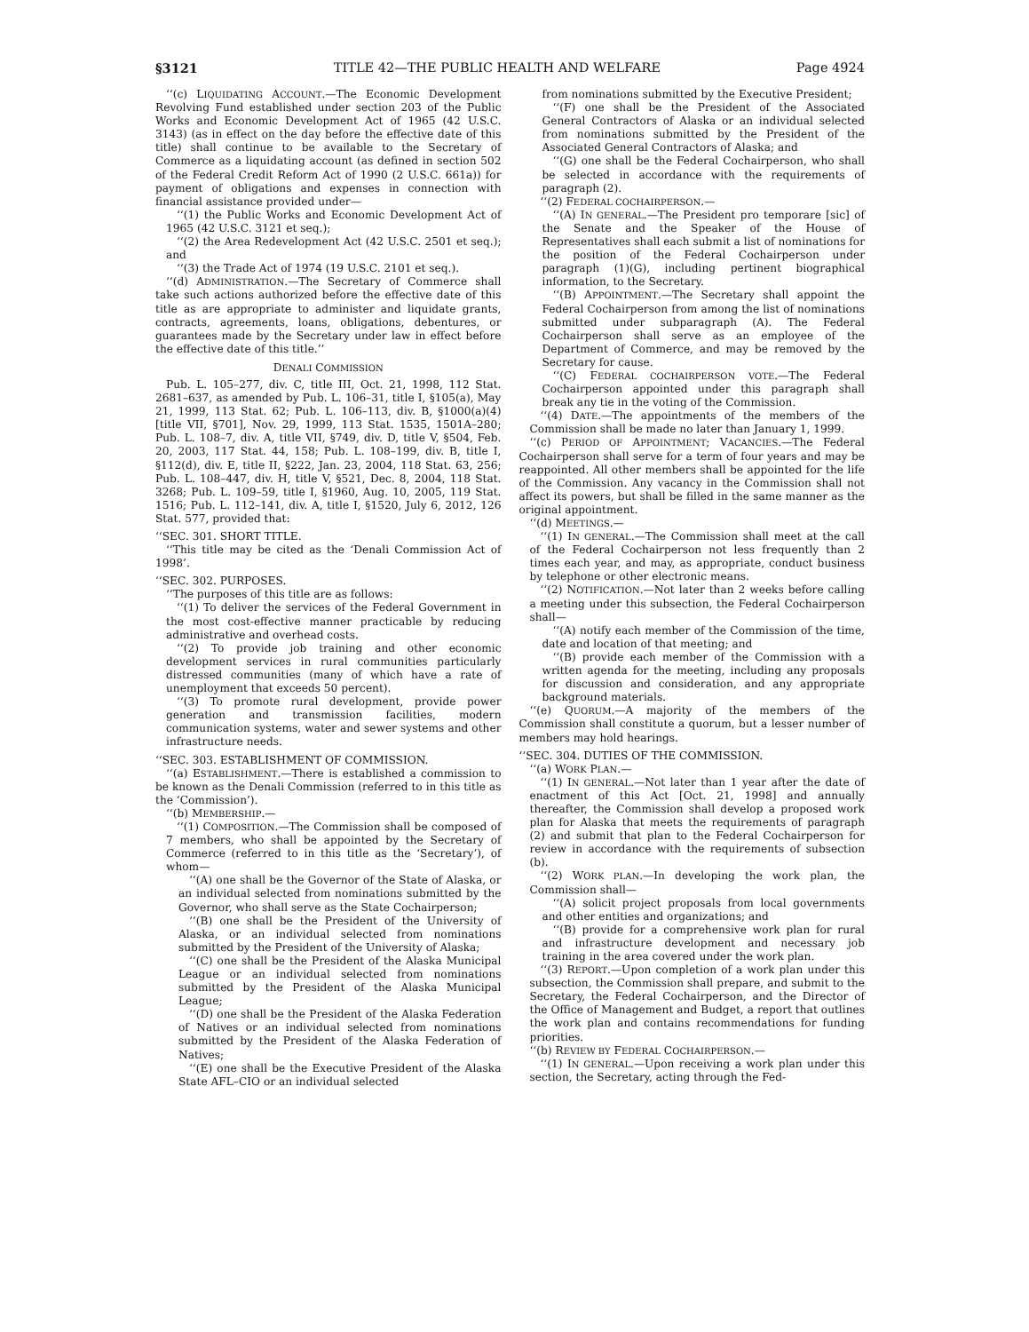§3121 TITLE 42—THE PUBLIC HEALTH AND WELFARE Page 4924
‘‘(c) LIQUIDATING ACCOUNT.—The Economic Development Revolving Fund established under section 203 of the Public Works and Economic Development Act of 1965 (42 U.S.C. 3143) (as in effect on the day before the effective date of this title) shall continue to be available to the Secretary of Commerce as a liquidating account (as defined in section 502 of the Federal Credit Reform Act of 1990 (2 U.S.C. 661a)) for payment of obligations and expenses in connection with financial assistance provided under—
‘‘(1) the Public Works and Economic Development Act of 1965 (42 U.S.C. 3121 et seq.);
‘‘(2) the Area Redevelopment Act (42 U.S.C. 2501 et seq.); and
‘‘(3) the Trade Act of 1974 (19 U.S.C. 2101 et seq.).
‘‘(d) ADMINISTRATION.—The Secretary of Commerce shall take such actions authorized before the effective date of this title as are appropriate to administer and liquidate grants, contracts, agreements, loans, obligations, debentures, or guarantees made by the Secretary under law in effect before the effective date of this title.’’
DENALI COMMISSION
Pub. L. 105–277, div. C, title III, Oct. 21, 1998, 112 Stat. 2681–637, as amended by Pub. L. 106–31, title I, §105(a), May 21, 1999, 113 Stat. 62; Pub. L. 106–113, div. B, §1000(a)(4) [title VII, §701], Nov. 29, 1999, 113 Stat. 1535, 1501A–280; Pub. L. 108–7, div. A, title VII, §749, div. D, title V, §504, Feb. 20, 2003, 117 Stat. 44, 158; Pub. L. 108–199, div. B, title I, §112(d), div. E, title II, §222, Jan. 23, 2004, 118 Stat. 63, 256; Pub. L. 108–447, div. H, title V, §521, Dec. 8, 2004, 118 Stat. 3268; Pub. L. 109–59, title I, §1960, Aug. 10, 2005, 119 Stat. 1516; Pub. L. 112–141, div. A, title I, §1520, July 6, 2012, 126 Stat. 577, provided that:
‘‘SEC. 301. SHORT TITLE.
‘‘This title may be cited as the ‘Denali Commission Act of 1998’.
‘‘SEC. 302. PURPOSES.
‘‘The purposes of this title are as follows:
‘‘(1) To deliver the services of the Federal Government in the most cost-effective manner practicable by reducing administrative and overhead costs.
‘‘(2) To provide job training and other economic development services in rural communities particularly distressed communities (many of which have a rate of unemployment that exceeds 50 percent).
‘‘(3) To promote rural development, provide power generation and transmission facilities, modern communication systems, water and sewer systems and other infrastructure needs.
‘‘SEC. 303. ESTABLISHMENT OF COMMISSION.
‘‘(a) ESTABLISHMENT.—There is established a commission to be known as the Denali Commission (referred to in this title as the ‘Commission’).
‘‘(b) MEMBERSHIP.—
‘‘(1) COMPOSITION.—The Commission shall be composed of 7 members, who shall be appointed by the Secretary of Commerce (referred to in this title as the ‘Secretary’), of whom—
‘‘(A) one shall be the Governor of the State of Alaska, or an individual selected from nominations submitted by the Governor, who shall serve as the State Cochairperson;
‘‘(B) one shall be the President of the University of Alaska, or an individual selected from nominations submitted by the President of the University of Alaska;
‘‘(C) one shall be the President of the Alaska Municipal League or an individual selected from nominations submitted by the President of the Alaska Municipal League;
‘‘(D) one shall be the President of the Alaska Federation of Natives or an individual selected from nominations submitted by the President of the Alaska Federation of Natives;
‘‘(E) one shall be the Executive President of the Alaska State AFL–CIO or an individual selected
from nominations submitted by the Executive President;
‘‘(F) one shall be the President of the Associated General Contractors of Alaska or an individual selected from nominations submitted by the President of the Associated General Contractors of Alaska; and
‘‘(G) one shall be the Federal Cochairperson, who shall be selected in accordance with the requirements of paragraph (2).
‘‘(2) FEDERAL COCHAIRPERSON.—
‘‘(A) IN GENERAL.—The President pro temporare [sic] of the Senate and the Speaker of the House of Representatives shall each submit a list of nominations for the position of the Federal Cochairperson under paragraph (1)(G), including pertinent biographical information, to the Secretary.
‘‘(B) APPOINTMENT.—The Secretary shall appoint the Federal Cochairperson from among the list of nominations submitted under subparagraph (A). The Federal Cochairperson shall serve as an employee of the Department of Commerce, and may be removed by the Secretary for cause.
‘‘(C) FEDERAL COCHAIRPERSON VOTE.—The Federal Cochairperson appointed under this paragraph shall break any tie in the voting of the Commission.
‘‘(4) DATE.—The appointments of the members of the Commission shall be made no later than January 1, 1999.
‘‘(c) PERIOD OF APPOINTMENT; VACANCIES.—The Federal Cochairperson shall serve for a term of four years and may be reappointed. All other members shall be appointed for the life of the Commission. Any vacancy in the Commission shall not affect its powers, but shall be filled in the same manner as the original appointment.
‘‘(d) MEETINGS.—
‘‘(1) IN GENERAL.—The Commission shall meet at the call of the Federal Cochairperson not less frequently than 2 times each year, and may, as appropriate, conduct business by telephone or other electronic means.
‘‘(2) NOTIFICATION.—Not later than 2 weeks before calling a meeting under this subsection, the Federal Cochairperson shall—
‘‘(A) notify each member of the Commission of the time, date and location of that meeting; and
‘‘(B) provide each member of the Commission with a written agenda for the meeting, including any proposals for discussion and consideration, and any appropriate background materials.
‘‘(e) QUORUM.—A majority of the members of the Commission shall constitute a quorum, but a lesser number of members may hold hearings.
‘‘SEC. 304. DUTIES OF THE COMMISSION.
‘‘(a) WORK PLAN.—
‘‘(1) IN GENERAL.—Not later than 1 year after the date of enactment of this Act [Oct. 21, 1998] and annually thereafter, the Commission shall develop a proposed work plan for Alaska that meets the requirements of paragraph (2) and submit that plan to the Federal Cochairperson for review in accordance with the requirements of subsection (b).
‘‘(2) WORK PLAN.—In developing the work plan, the Commission shall—
‘‘(A) solicit project proposals from local governments and other entities and organizations; and
‘‘(B) provide for a comprehensive work plan for rural and infrastructure development and necessary job training in the area covered under the work plan.
‘‘(3) REPORT.—Upon completion of a work plan under this subsection, the Commission shall prepare, and submit to the Secretary, the Federal Cochairperson, and the Director of the Office of Management and Budget, a report that outlines the work plan and contains recommendations for funding priorities.
‘‘(b) REVIEW BY FEDERAL COCHAIRPERSON.—
‘‘(1) IN GENERAL.—Upon receiving a work plan under this section, the Secretary, acting through the Fed-